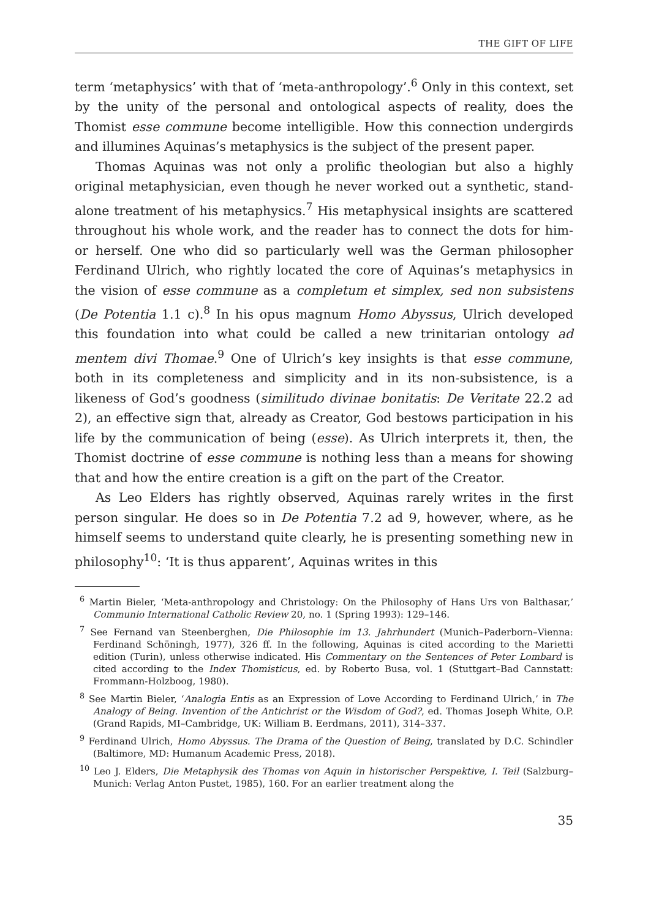THE GIFT OF LIFE
term ‘metaphysics’ with that of ‘meta-anthropology’.<sup>6</sup> Only in this context, set by the unity of the personal and ontological aspects of reality, does the Thomist esse commune become intelligible. How this connection undergirds and illumines Aquinas’s metaphysics is the subject of the present paper.
Thomas Aquinas was not only a prolific theologian but also a highly original metaphysician, even though he never worked out a synthetic, stand-alone treatment of his metaphysics.<sup>7</sup> His metaphysical insights are scattered throughout his whole work, and the reader has to connect the dots for him- or herself. One who did so particularly well was the German philosopher Ferdinand Ulrich, who rightly located the core of Aquinas’s metaphysics in the vision of esse commune as a completum et simplex, sed non subsistens (De Potentia 1.1 c).<sup>8</sup> In his opus magnum Homo Abyssus, Ulrich developed this foundation into what could be called a new trinitarian ontology ad mentem divi Thomae.<sup>9</sup> One of Ulrich’s key insights is that esse commune, both in its completeness and simplicity and in its non-subsistence, is a likeness of God’s goodness (similitudo divinae bonitatis: De Veritate 22.2 ad 2), an effective sign that, already as Creator, God bestows participation in his life by the communication of being (esse). As Ulrich interprets it, then, the Thomist doctrine of esse commune is nothing less than a means for showing that and how the entire creation is a gift on the part of the Creator.
As Leo Elders has rightly observed, Aquinas rarely writes in the first person singular. He does so in De Potentia 7.2 ad 9, however, where, as he himself seems to understand quite clearly, he is presenting something new in philosophy<sup>10</sup>: ‘It is thus apparent’, Aquinas writes in this
<sup>6</sup> Martin Bieler, ‘Meta-anthropology and Christology: On the Philosophy of Hans Urs von Balthasar,’ Communio International Catholic Review 20, no. 1 (Spring 1993): 129–146.
<sup>7</sup> See Fernand van Steenberghen, Die Philosophie im 13. Jahrhundert (Munich–Paderborn–Vienna: Ferdinand Schöningh, 1977), 326 ff. In the following, Aquinas is cited according to the Marietti edition (Turin), unless otherwise indicated. His Commentary on the Sentences of Peter Lombard is cited according to the Index Thomisticus, ed. by Roberto Busa, vol. 1 (Stuttgart–Bad Cannstatt: Frommann-Holzboog, 1980).
<sup>8</sup> See Martin Bieler, ‘Analogia Entis as an Expression of Love According to Ferdinand Ulrich,’ in The Analogy of Being. Invention of the Antichrist or the Wisdom of God?, ed. Thomas Joseph White, O.P. (Grand Rapids, MI–Cambridge, UK: William B. Eerdmans, 2011), 314–337.
<sup>9</sup> Ferdinand Ulrich, Homo Abyssus. The Drama of the Question of Being, translated by D.C. Schindler (Baltimore, MD: Humanum Academic Press, 2018).
<sup>10</sup> Leo J. Elders, Die Metaphysik des Thomas von Aquin in historischer Perspektive, I. Teil (Salzburg–Munich: Verlag Anton Pustet, 1985), 160. For an earlier treatment along the
35